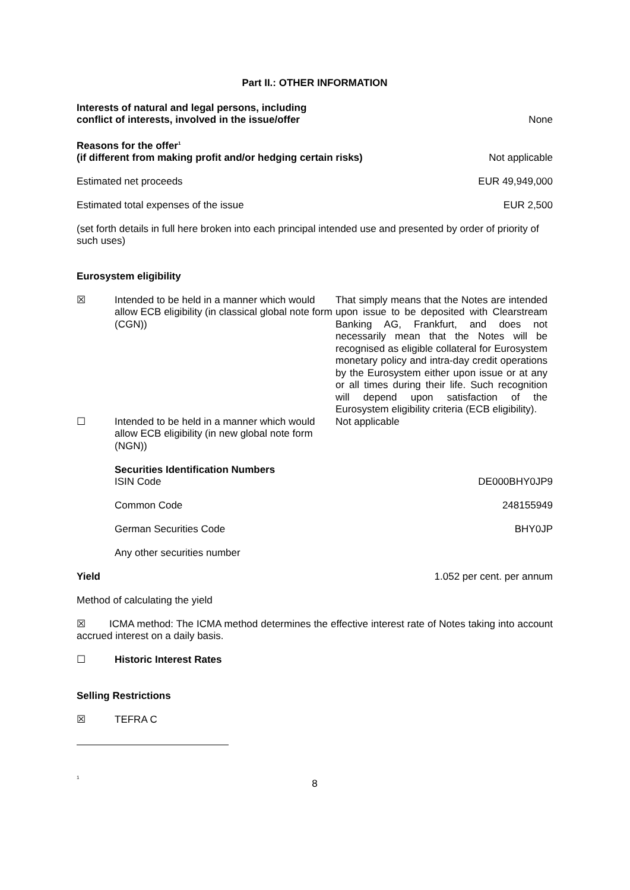Part II.: OTHER INFORMATION
Interests of natural and legal persons, including
conflict of interests, involved in the issue/offer None
Reasons for the offer<sup>1</sup>
(if different from making profit and/or hedging certain risks) Not applicable
Estimated net proceeds EUR 49,949,000
Estimated total expenses of the issue EUR 2,500
(set forth details in full here broken into each principal intended use and presented by order of priority of such uses)
Eurosystem eligibility
☒ Intended to be held in a manner which would allow ECB eligibility (in classical global note form (CGN)) That simply means that the Notes are intended upon issue to be deposited with Clearstream Banking AG, Frankfurt, and does not necessarily mean that the Notes will be recognised as eligible collateral for Eurosystem monetary policy and intra-day credit operations by the Eurosystem either upon issue or at any or all times during their life. Such recognition will depend upon satisfaction of the Eurosystem eligibility criteria (ECB eligibility).
☐ Intended to be held in a manner which would allow ECB eligibility (in new global note form (NGN)) Not applicable
Securities Identification Numbers
ISIN Code DE000BHY0JP9
Common Code 248155949
German Securities Code BHY0JP
Any other securities number
Yield 1.052 per cent. per annum
Method of calculating the yield
☒ ICMA method: The ICMA method determines the effective interest rate of Notes taking into account accrued interest on a daily basis.
☐ Historic Interest Rates
Selling Restrictions
☒ TEFRA C
1
8